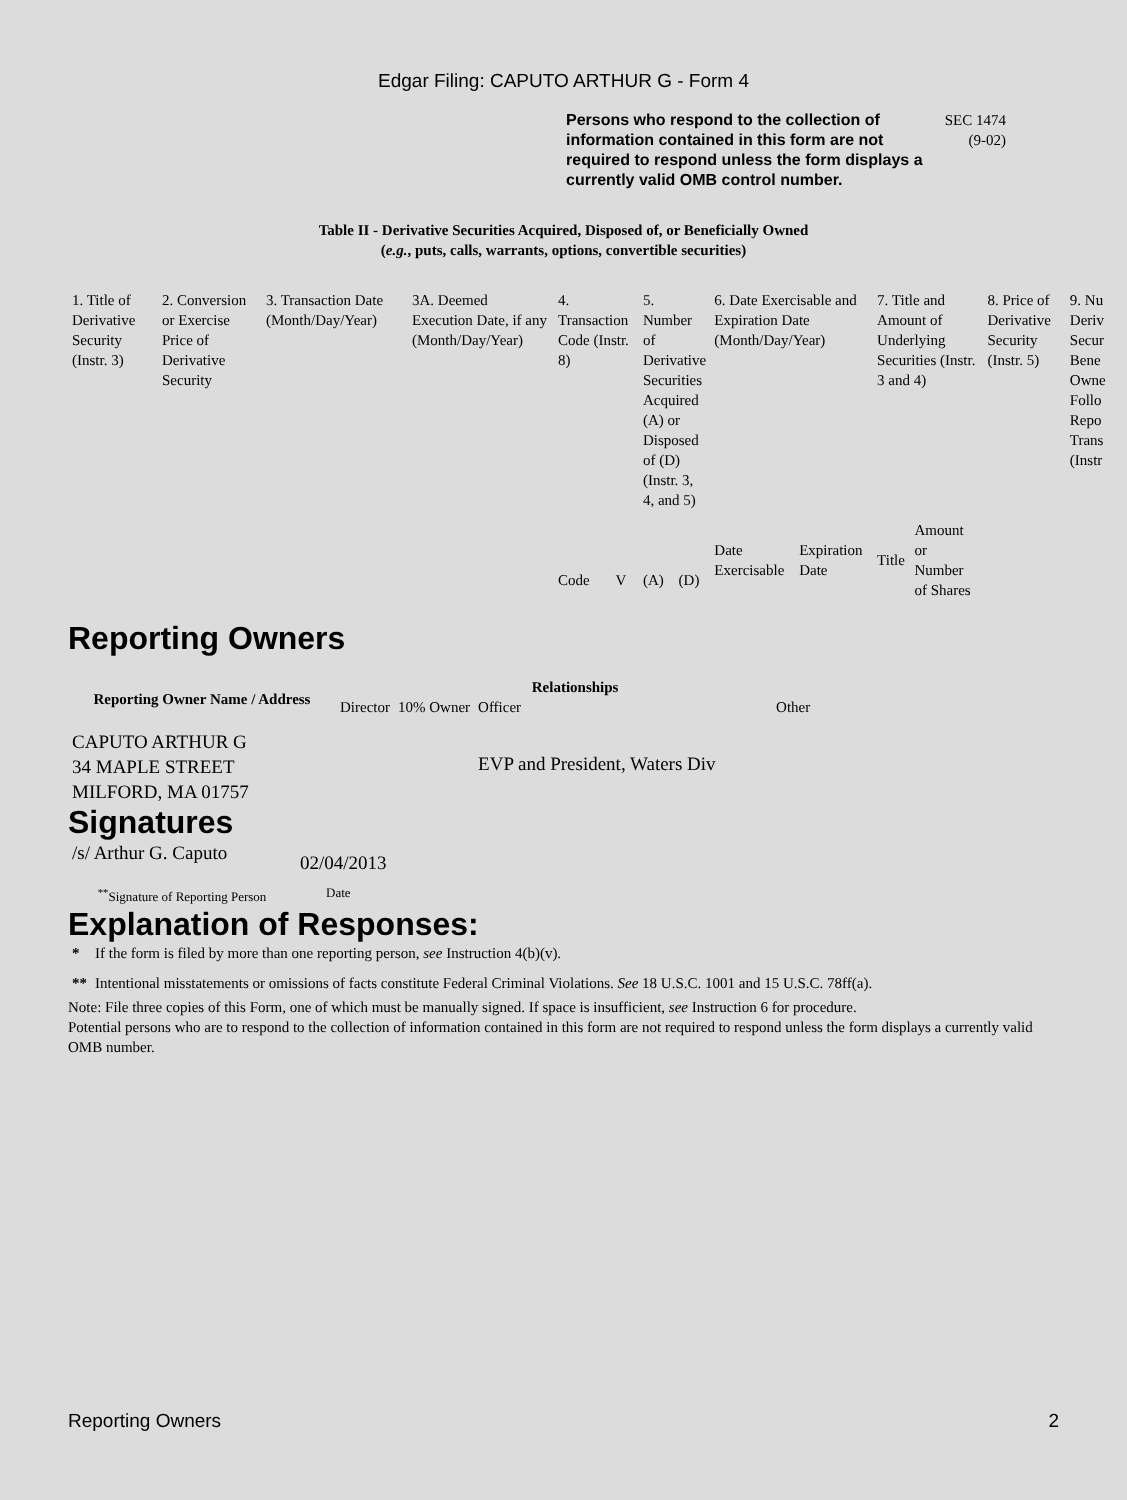Edgar Filing: CAPUTO ARTHUR G - Form 4
Persons who respond to the collection of information contained in this form are not required to respond unless the form displays a currently valid OMB control number.
SEC 1474
(9-02)
Table II - Derivative Securities Acquired, Disposed of, or Beneficially Owned
(e.g., puts, calls, warrants, options, convertible securities)
| 1. Title of Derivative Security (Instr. 3) | 2. Conversion or Exercise Price of Derivative Security | 3. Transaction Date (Month/Day/Year) | 3A. Deemed Execution Date, if any (Month/Day/Year) | 4. Transaction Code (Instr. 8) | | 5. Number of Derivative Securities Acquired (A) or Disposed of (D) (Instr. 3, 4, and 5) | | 6. Date Exercisable and Expiration Date (Month/Day/Year) | | 7. Title and Amount of Underlying Securities (Instr. 3 and 4) | | 8. Price of Derivative Security (Instr. 5) | 9. Nu Deriv Secur Bene Owne Follo Repo Trans (Instr |
| | | | | Code | V | (A) | (D) | Date Exercisable | Expiration Date | Title | Amount or Number of Shares | | |
Reporting Owners
| Reporting Owner Name / Address | Relationships | | | |
| --- | --- | --- | --- | --- |
| | Director | 10% Owner | Officer | Other |
| CAPUTO ARTHUR G 34 MAPLE STREET MILFORD, MA 01757 | | | EVP and President, Waters Div | |
Signatures
| /s/ Arthur G. Caputo | 02/04/2013 |
| <sup>**</sup> Signature of Reporting Person | Date |
Explanation of Responses:
| * | If the form is filed by more than one reporting person, see Instruction 4(b)(v). |
| ** | Intentional misstatements or omissions of facts constitute Federal Criminal Violations. See 18 U.S.C. 1001 and 15 U.S.C. 78ff(a). |
Note: File three copies of this Form, one of which must be manually signed. If space is insufficient, see Instruction 6 for procedure.
Potential persons who are to respond to the collection of information contained in this form are not required to respond unless the form displays a currently valid OMB number.
Reporting Owners 2